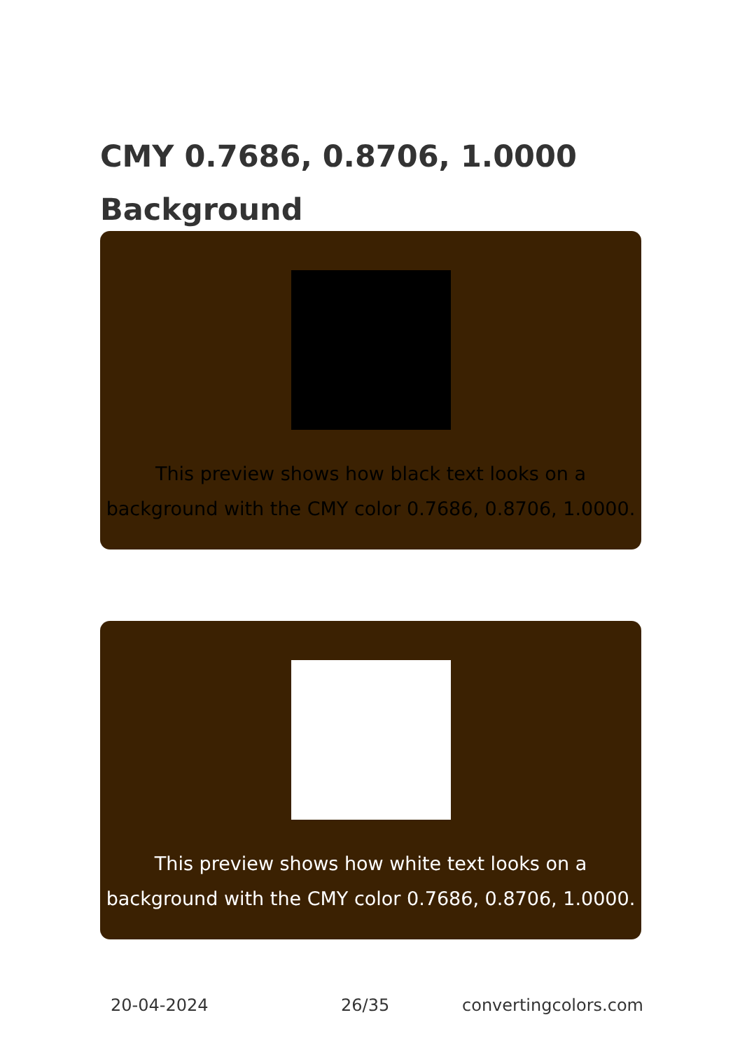CMY 0.7686, 0.8706, 1.0000 Background
This preview shows how black text looks on a background with the CMY color 0.7686, 0.8706, 1.0000.
This preview shows how white text looks on a background with the CMY color 0.7686, 0.8706, 1.0000.
20-04-2024 26/35 convertingcolors.com